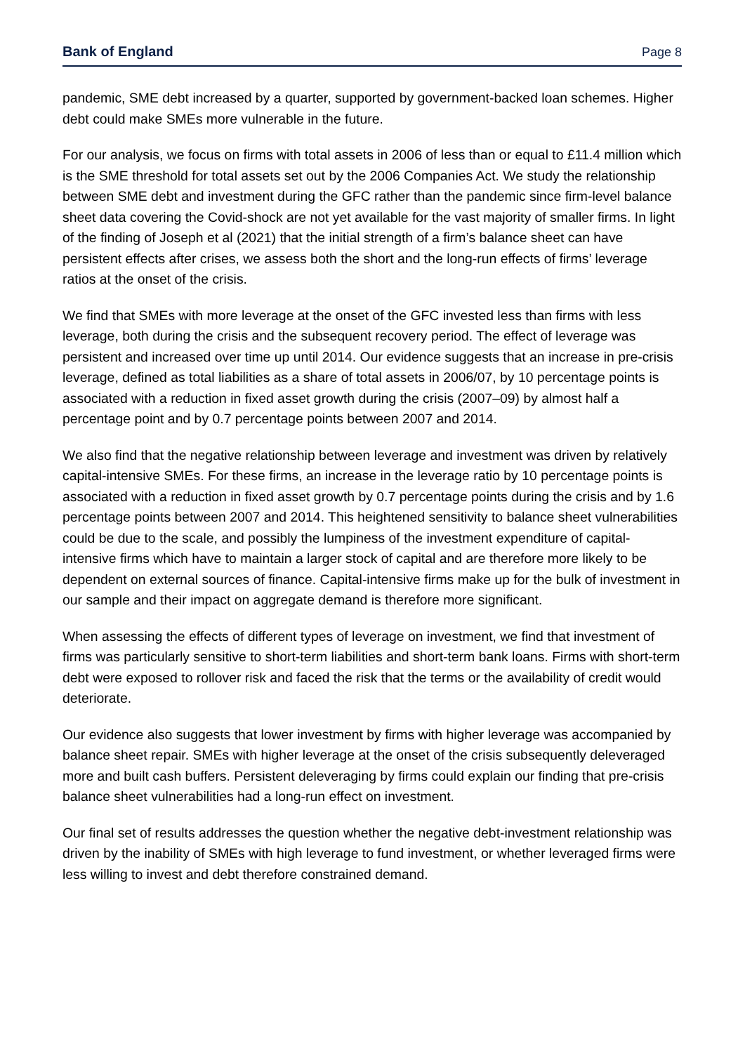Bank of England Page 8
pandemic, SME debt increased by a quarter, supported by government-backed loan schemes. Higher debt could make SMEs more vulnerable in the future.
For our analysis, we focus on firms with total assets in 2006 of less than or equal to £11.4 million which is the SME threshold for total assets set out by the 2006 Companies Act. We study the relationship between SME debt and investment during the GFC rather than the pandemic since firm-level balance sheet data covering the Covid-shock are not yet available for the vast majority of smaller firms. In light of the finding of Joseph et al (2021) that the initial strength of a firm’s balance sheet can have persistent effects after crises, we assess both the short and the long-run effects of firms’ leverage ratios at the onset of the crisis.
We find that SMEs with more leverage at the onset of the GFC invested less than firms with less leverage, both during the crisis and the subsequent recovery period. The effect of leverage was persistent and increased over time up until 2014. Our evidence suggests that an increase in pre-crisis leverage, defined as total liabilities as a share of total assets in 2006/07, by 10 percentage points is associated with a reduction in fixed asset growth during the crisis (2007–09) by almost half a percentage point and by 0.7 percentage points between 2007 and 2014.
We also find that the negative relationship between leverage and investment was driven by relatively capital-intensive SMEs. For these firms, an increase in the leverage ratio by 10 percentage points is associated with a reduction in fixed asset growth by 0.7 percentage points during the crisis and by 1.6 percentage points between 2007 and 2014. This heightened sensitivity to balance sheet vulnerabilities could be due to the scale, and possibly the lumpiness of the investment expenditure of capital-intensive firms which have to maintain a larger stock of capital and are therefore more likely to be dependent on external sources of finance. Capital-intensive firms make up for the bulk of investment in our sample and their impact on aggregate demand is therefore more significant.
When assessing the effects of different types of leverage on investment, we find that investment of firms was particularly sensitive to short-term liabilities and short-term bank loans. Firms with short-term debt were exposed to rollover risk and faced the risk that the terms or the availability of credit would deteriorate.
Our evidence also suggests that lower investment by firms with higher leverage was accompanied by balance sheet repair. SMEs with higher leverage at the onset of the crisis subsequently deleveraged more and built cash buffers. Persistent deleveraging by firms could explain our finding that pre-crisis balance sheet vulnerabilities had a long-run effect on investment.
Our final set of results addresses the question whether the negative debt-investment relationship was driven by the inability of SMEs with high leverage to fund investment, or whether leveraged firms were less willing to invest and debt therefore constrained demand.